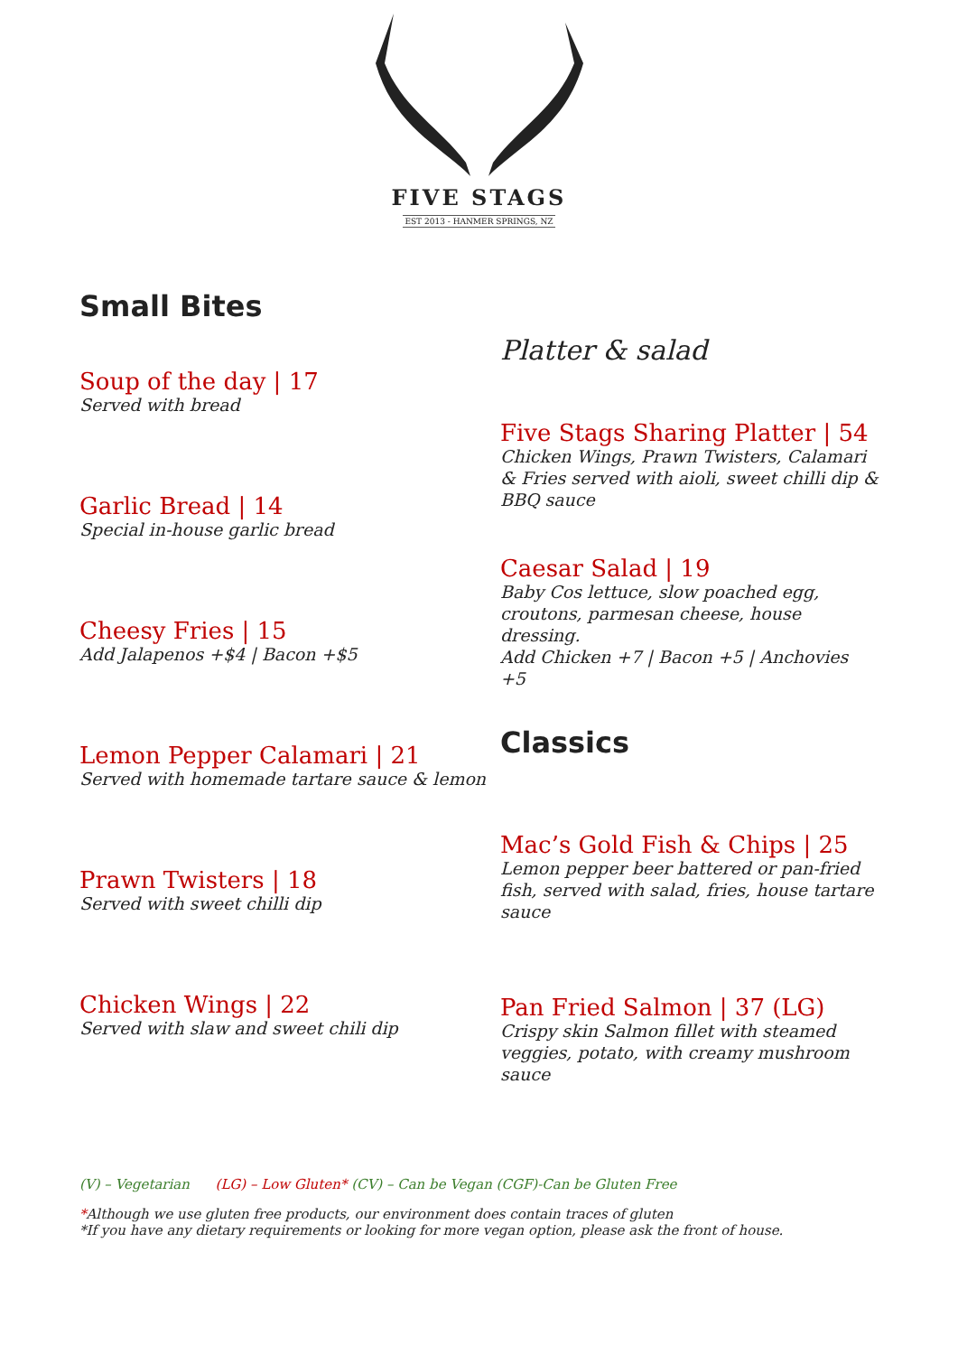FIVE STAGS
EST 2013 - HANMER SPRINGS, NZ
Small Bites
Soup of the day | 17
Served with bread
Garlic Bread | 14
Special in-house garlic bread
Cheesy Fries | 15
Add Jalapenos +$4 | Bacon +$5
Lemon Pepper Calamari | 21
Served with homemade tartare sauce & lemon
Prawn Twisters | 18
Served with sweet chilli dip
Chicken Wings | 22
Served with slaw and sweet chili dip
Platter & salad
Five Stags Sharing Platter | 54
Chicken Wings, Prawn Twisters, Calamari & Fries served with aioli, sweet chilli dip & BBQ sauce
Caesar Salad | 19
Baby Cos lettuce, slow poached egg, croutons, parmesan cheese, house dressing.
Add Chicken +7 | Bacon +5 | Anchovies +5
Classics
Mac’s Gold Fish & Chips | 25
Lemon pepper beer battered or pan-fried fish, served with salad, fries, house tartare sauce
Pan Fried Salmon | 37 (LG)
Crispy skin Salmon fillet with steamed veggies, potato, with creamy mushroom sauce
(V) – Vegetarian (LG) – Low Gluten* (CV) – Can be Vegan (CGF)-Can be Gluten Free
*Although we use gluten free products, our environment does contain traces of gluten
*If you have any dietary requirements or looking for more vegan option, please ask the front of house.